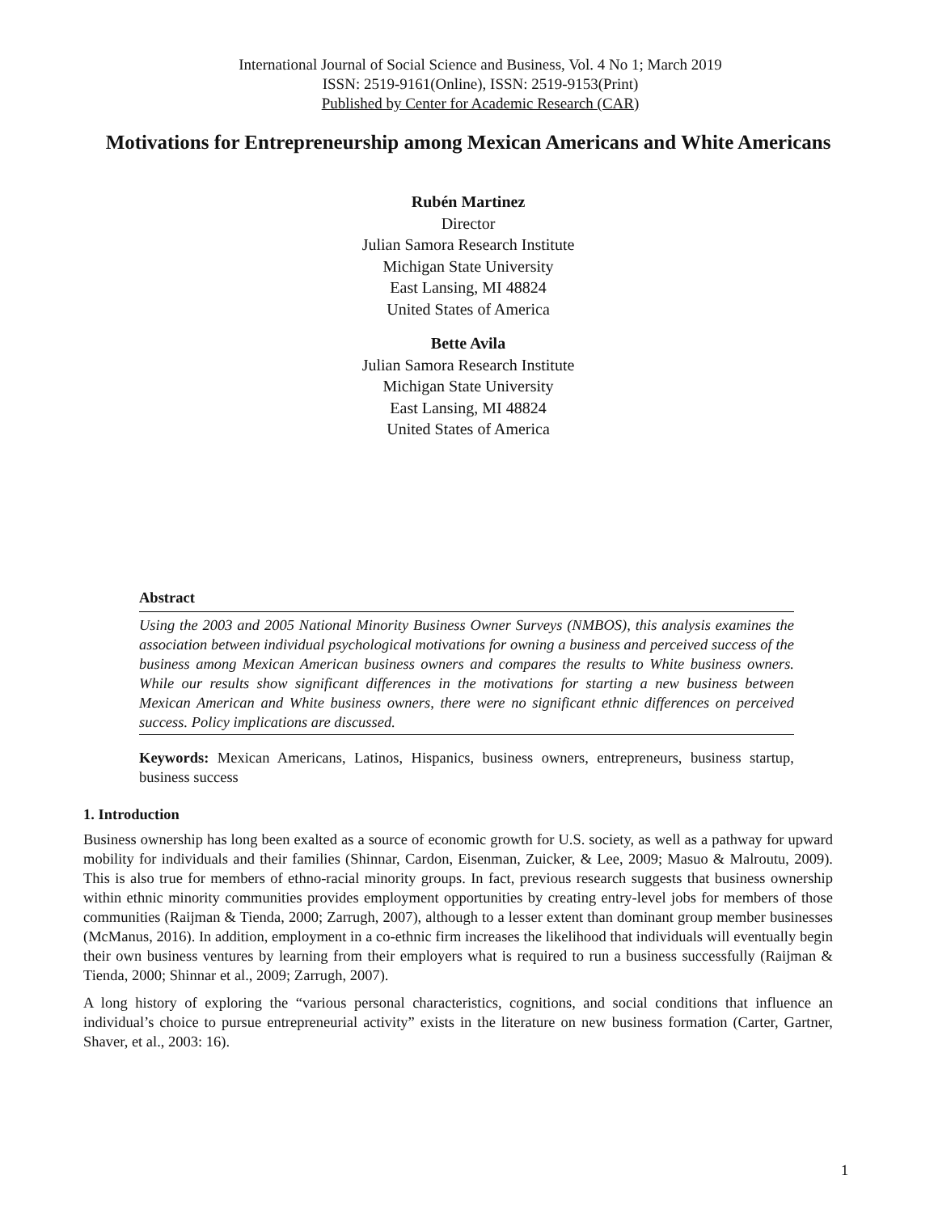International Journal of Social Science and Business, Vol. 4 No 1; March 2019
ISSN: 2519-9161(Online), ISSN: 2519-9153(Print)
Published by Center for Academic Research (CAR)
Motivations for Entrepreneurship among Mexican Americans and White Americans
Rubén Martinez
Director
Julian Samora Research Institute
Michigan State University
East Lansing, MI 48824
United States of America
Bette Avila
Julian Samora Research Institute
Michigan State University
East Lansing, MI 48824
United States of America
Abstract
Using the 2003 and 2005 National Minority Business Owner Surveys (NMBOS), this analysis examines the association between individual psychological motivations for owning a business and perceived success of the business among Mexican American business owners and compares the results to White business owners. While our results show significant differences in the motivations for starting a new business between Mexican American and White business owners, there were no significant ethnic differences on perceived success. Policy implications are discussed.
Keywords: Mexican Americans, Latinos, Hispanics, business owners, entrepreneurs, business startup, business success
1. Introduction
Business ownership has long been exalted as a source of economic growth for U.S. society, as well as a pathway for upward mobility for individuals and their families (Shinnar, Cardon, Eisenman, Zuicker, & Lee, 2009; Masuo & Malroutu, 2009). This is also true for members of ethno-racial minority groups. In fact, previous research suggests that business ownership within ethnic minority communities provides employment opportunities by creating entry-level jobs for members of those communities (Raijman & Tienda, 2000; Zarrugh, 2007), although to a lesser extent than dominant group member businesses (McManus, 2016). In addition, employment in a co-ethnic firm increases the likelihood that individuals will eventually begin their own business ventures by learning from their employers what is required to run a business successfully (Raijman & Tienda, 2000; Shinnar et al., 2009; Zarrugh, 2007).
A long history of exploring the “various personal characteristics, cognitions, and social conditions that influence an individual’s choice to pursue entrepreneurial activity” exists in the literature on new business formation (Carter, Gartner, Shaver, et al., 2003: 16).
1